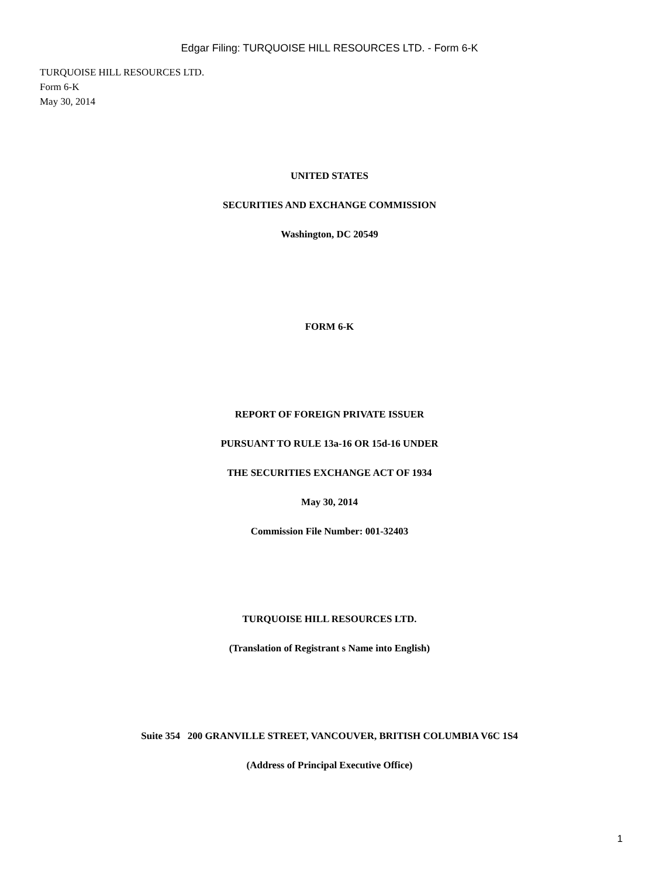Edgar Filing: TURQUOISE HILL RESOURCES LTD. - Form 6-K
TURQUOISE HILL RESOURCES LTD.
Form 6-K
May 30, 2014
UNITED STATES
SECURITIES AND EXCHANGE COMMISSION
Washington, DC 20549
FORM 6-K
REPORT OF FOREIGN PRIVATE ISSUER
PURSUANT TO RULE 13a-16 OR 15d-16 UNDER
THE SECURITIES EXCHANGE ACT OF 1934
May 30, 2014
Commission File Number: 001-32403
TURQUOISE HILL RESOURCES LTD.
(Translation of Registrant s Name into English)
Suite 354 200 GRANVILLE STREET, VANCOUVER, BRITISH COLUMBIA V6C 1S4
(Address of Principal Executive Office)
1